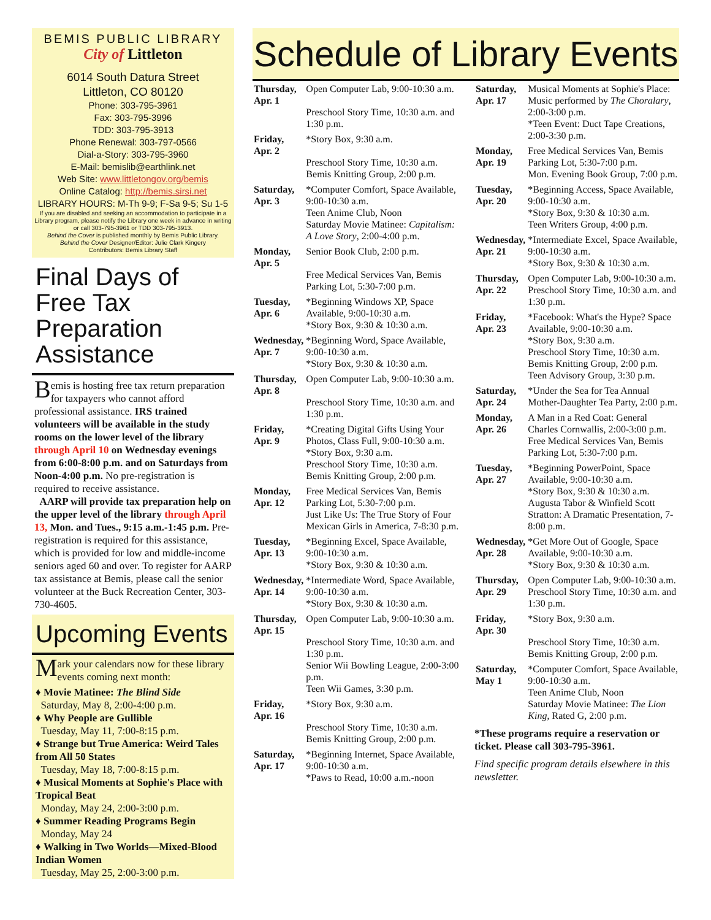BEMIS PUBLIC LIBRARY
City of Littleton
6014 South Datura Street
Littleton, CO 80120
Phone: 303-795-3961
Fax: 303-795-3996
TDD: 303-795-3913
Phone Renewal: 303-797-0566
Dial-a-Story: 303-795-3960
E-Mail: bemislib@earthlink.net
Web Site: www.littletongov.org/bemis
Online Catalog: http://bemis.sirsi.net
LIBRARY HOURS: M-Th 9-9; F-Sa 9-5; Su 1-5
If you are disabled and seeking an accommodation to participate in a Library program, please notify the Library one week in advance in writing or call 303-795-3961 or TDD 303-795-3913.
Behind the Cover is published monthly by Bemis Public Library.
Behind the Cover Designer/Editor: Julie Clark Kingery
Contributors: Bemis Library Staff
Final Days of Free Tax Preparation Assistance
Bemis is hosting free tax return preparation for taxpayers who cannot afford professional assistance. IRS trained volunteers will be available in the study rooms on the lower level of the library through April 10 on Wednesday evenings from 6:00-8:00 p.m. and on Saturdays from Noon-4:00 p.m. No pre-registration is required to receive assistance.
AARP will provide tax preparation help on the upper level of the library through April 13, Mon. and Tues., 9:15 a.m.-1:45 p.m. Pre-registration is required for this assistance, which is provided for low and middle-income seniors aged 60 and over. To register for AARP tax assistance at Bemis, please call the senior volunteer at the Buck Recreation Center, 303-730-4605.
Upcoming Events
Mark your calendars now for these library events coming next month:
♦ Movie Matinee: The Blind Side
Saturday, May 8, 2:00-4:00 p.m.
♦ Why People are Gullible
Tuesday, May 11, 7:00-8:15 p.m.
♦ Strange but True America: Weird Tales from All 50 States
Tuesday, May 18, 7:00-8:15 p.m.
♦ Musical Moments at Sophie's Place with Tropical Beat
Monday, May 24, 2:00-3:00 p.m.
♦ Summer Reading Programs Begin
Monday, May 24
♦ Walking in Two Worlds—Mixed-Blood Indian Women
Tuesday, May 25, 2:00-3:00 p.m.
Schedule of Library Events
| Thursday, Apr. 1 | Open Computer Lab, 9:00-10:30 a.m. Preschool Story Time, 10:30 a.m. and 1:30 p.m. |
| Friday, Apr. 2 | *Story Box, 9:30 a.m. Preschool Story Time, 10:30 a.m. Bemis Knitting Group, 2:00 p.m. |
| Saturday, Apr. 3 | *Computer Comfort, Space Available, 9:00-10:30 a.m. Teen Anime Club, Noon Saturday Movie Matinee: Capitalism: A Love Story , 2:00-4:00 p.m. |
| Monday, Apr. 5 | Senior Book Club, 2:00 p.m. Free Medical Services Van, Bemis Parking Lot, 5:30-7:00 p.m. |
| Tuesday, Apr. 6 | *Beginning Windows XP, Space Available, 9:00-10:30 a.m. *Story Box, 9:30 & 10:30 a.m. |
| Wednesday, Apr. 7 | *Beginning Word, Space Available, 9:00-10:30 a.m. *Story Box, 9:30 & 10:30 a.m. |
| Thursday, Apr. 8 | Open Computer Lab, 9:00-10:30 a.m. Preschool Story Time, 10:30 a.m. and 1:30 p.m. |
| Friday, Apr. 9 | *Creating Digital Gifts Using Your Photos, Class Full, 9:00-10:30 a.m. *Story Box, 9:30 a.m. Preschool Story Time, 10:30 a.m. Bemis Knitting Group, 2:00 p.m. |
| Monday, Apr. 12 | Free Medical Services Van, Bemis Parking Lot, 5:30-7:00 p.m. Just Like Us: The True Story of Four Mexican Girls in America, 7-8:30 p.m. |
| Tuesday, Apr. 13 | *Beginning Excel, Space Available, 9:00-10:30 a.m. *Story Box, 9:30 & 10:30 a.m. |
| Wednesday, Apr. 14 | *Intermediate Word, Space Available, 9:00-10:30 a.m. *Story Box, 9:30 & 10:30 a.m. |
| Thursday, Apr. 15 | Open Computer Lab, 9:00-10:30 a.m. Preschool Story Time, 10:30 a.m. and 1:30 p.m. Senior Wii Bowling League, 2:00-3:00 p.m. Teen Wii Games, 3:30 p.m. |
| Friday, Apr. 16 | *Story Box, 9:30 a.m. Preschool Story Time, 10:30 a.m. Bemis Knitting Group, 2:00 p.m. |
| Saturday, Apr. 17 | *Beginning Internet, Space Available, 9:00-10:30 a.m. *Paws to Read, 10:00 a.m.-noon |
| Saturday, Apr. 17 | Musical Moments at Sophie's Place: Music performed by The Choralary , 2:00-3:00 p.m. *Teen Event: Duct Tape Creations, 2:00-3:30 p.m. |
| Monday, Apr. 19 | Free Medical Services Van, Bemis Parking Lot, 5:30-7:00 p.m. Mon. Evening Book Group, 7:00 p.m. |
| Tuesday, Apr. 20 | *Beginning Access, Space Available, 9:00-10:30 a.m. *Story Box, 9:30 & 10:30 a.m. Teen Writers Group, 4:00 p.m. |
| Wednesday, Apr. 21 | *Intermediate Excel, Space Available, 9:00-10:30 a.m. *Story Box, 9:30 & 10:30 a.m. |
| Thursday, Apr. 22 | Open Computer Lab, 9:00-10:30 a.m. Preschool Story Time, 10:30 a.m. and 1:30 p.m. |
| Friday, Apr. 23 | *Facebook: What's the Hype? Space Available, 9:00-10:30 a.m. *Story Box, 9:30 a.m. Preschool Story Time, 10:30 a.m. Bemis Knitting Group, 2:00 p.m. Teen Advisory Group, 3:30 p.m. |
| Saturday, Apr. 24 | *Under the Sea for Tea Annual Mother-Daughter Tea Party, 2:00 p.m. |
| Monday, Apr. 26 | A Man in a Red Coat: General Charles Cornwallis, 2:00-3:00 p.m. Free Medical Services Van, Bemis Parking Lot, 5:30-7:00 p.m. |
| Tuesday, Apr. 27 | *Beginning PowerPoint, Space Available, 9:00-10:30 a.m. *Story Box, 9:30 & 10:30 a.m. Augusta Tabor & Winfield Scott Stratton: A Dramatic Presentation, 7-8:00 p.m. |
| Wednesday, Apr. 28 | *Get More Out of Google, Space Available, 9:00-10:30 a.m. *Story Box, 9:30 & 10:30 a.m. |
| Thursday, Apr. 29 | Open Computer Lab, 9:00-10:30 a.m. Preschool Story Time, 10:30 a.m. and 1:30 p.m. |
| Friday, Apr. 30 | *Story Box, 9:30 a.m. Preschool Story Time, 10:30 a.m. Bemis Knitting Group, 2:00 p.m. |
| Saturday, May 1 | *Computer Comfort, Space Available, 9:00-10:30 a.m. Teen Anime Club, Noon Saturday Movie Matinee: The Lion King , Rated G, 2:00 p.m. |
*These programs require a reservation or ticket. Please call 303-795-3961.
Find specific program details elsewhere in this newsletter.